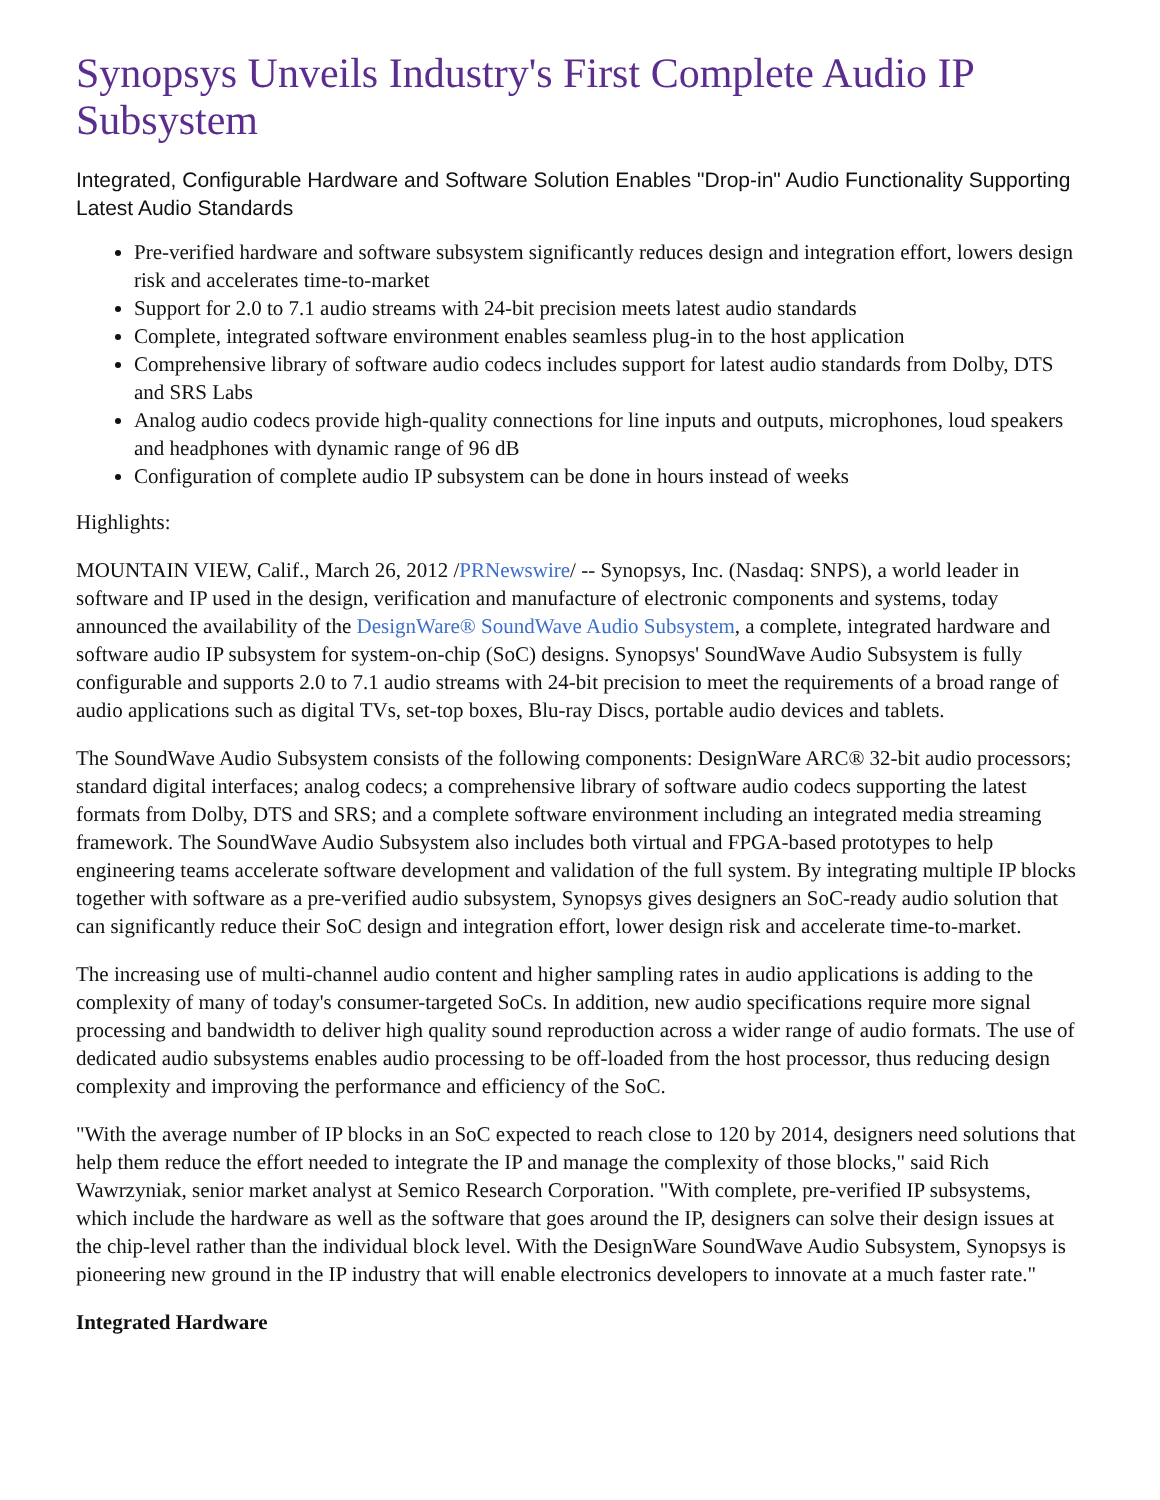Synopsys Unveils Industry's First Complete Audio IP Subsystem
Integrated, Configurable Hardware and Software Solution Enables "Drop-in" Audio Functionality Supporting Latest Audio Standards
Pre-verified hardware and software subsystem significantly reduces design and integration effort, lowers design risk and accelerates time-to-market
Support for 2.0 to 7.1 audio streams with 24-bit precision meets latest audio standards
Complete, integrated software environment enables seamless plug-in to the host application
Comprehensive library of software audio codecs includes support for latest audio standards from Dolby, DTS and SRS Labs
Analog audio codecs provide high-quality connections for line inputs and outputs, microphones, loud speakers and headphones with dynamic range of 96 dB
Configuration of complete audio IP subsystem can be done in hours instead of weeks
Highlights:
MOUNTAIN VIEW, Calif., March 26, 2012 /PRNewswire/ -- Synopsys, Inc. (Nasdaq: SNPS), a world leader in software and IP used in the design, verification and manufacture of electronic components and systems, today announced the availability of the DesignWare® SoundWave Audio Subsystem, a complete, integrated hardware and software audio IP subsystem for system-on-chip (SoC) designs. Synopsys' SoundWave Audio Subsystem is fully configurable and supports 2.0 to 7.1 audio streams with 24-bit precision to meet the requirements of a broad range of audio applications such as digital TVs, set-top boxes, Blu-ray Discs, portable audio devices and tablets.
The SoundWave Audio Subsystem consists of the following components: DesignWare ARC® 32-bit audio processors; standard digital interfaces; analog codecs; a comprehensive library of software audio codecs supporting the latest formats from Dolby, DTS and SRS; and a complete software environment including an integrated media streaming framework. The SoundWave Audio Subsystem also includes both virtual and FPGA-based prototypes to help engineering teams accelerate software development and validation of the full system. By integrating multiple IP blocks together with software as a pre-verified audio subsystem, Synopsys gives designers an SoC-ready audio solution that can significantly reduce their SoC design and integration effort, lower design risk and accelerate time-to-market.
The increasing use of multi-channel audio content and higher sampling rates in audio applications is adding to the complexity of many of today's consumer-targeted SoCs. In addition, new audio specifications require more signal processing and bandwidth to deliver high quality sound reproduction across a wider range of audio formats. The use of dedicated audio subsystems enables audio processing to be off-loaded from the host processor, thus reducing design complexity and improving the performance and efficiency of the SoC.
"With the average number of IP blocks in an SoC expected to reach close to 120 by 2014, designers need solutions that help them reduce the effort needed to integrate the IP and manage the complexity of those blocks," said Rich Wawrzyniak, senior market analyst at Semico Research Corporation. "With complete, pre-verified IP subsystems, which include the hardware as well as the software that goes around the IP, designers can solve their design issues at the chip-level rather than the individual block level. With the DesignWare SoundWave Audio Subsystem, Synopsys is pioneering new ground in the IP industry that will enable electronics developers to innovate at a much faster rate."
Integrated Hardware